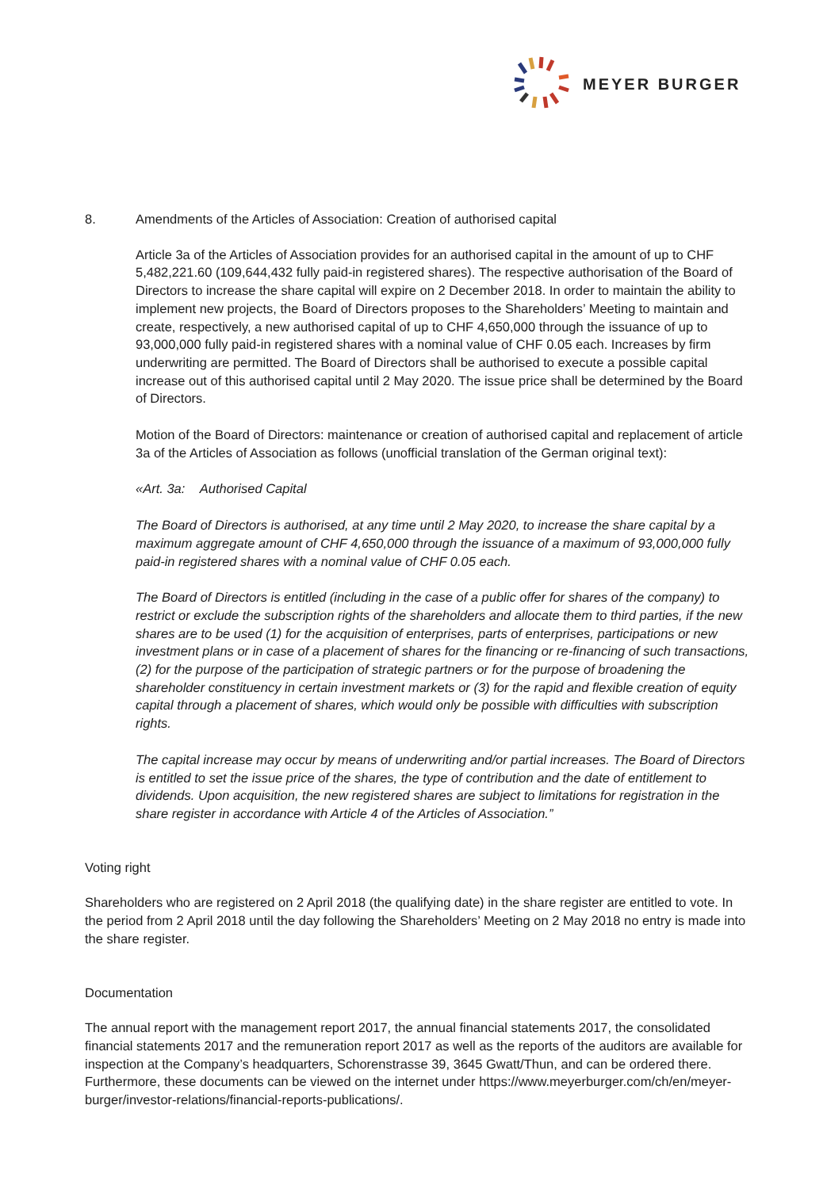MEYER BURGER
8. Amendments of the Articles of Association: Creation of authorised capital
Article 3a of the Articles of Association provides for an authorised capital in the amount of up to CHF 5,482,221.60 (109,644,432 fully paid-in registered shares). The respective authorisation of the Board of Directors to increase the share capital will expire on 2 December 2018. In order to maintain the ability to implement new projects, the Board of Directors proposes to the Shareholders’ Meeting to maintain and create, respectively, a new authorised capital of up to CHF 4,650,000 through the issuance of up to 93,000,000 fully paid-in registered shares with a nominal value of CHF 0.05 each. Increases by firm underwriting are permitted. The Board of Directors shall be authorised to execute a possible capital increase out of this authorised capital until 2 May 2020. The issue price shall be determined by the Board of Directors.
Motion of the Board of Directors: maintenance or creation of authorised capital and replacement of article 3a of the Articles of Association as follows (unofficial translation of the German original text):
«Art. 3a: Authorised Capital
The Board of Directors is authorised, at any time until 2 May 2020, to increase the share capital by a maximum aggregate amount of CHF 4,650,000 through the issuance of a maximum of 93,000,000 fully paid-in registered shares with a nominal value of CHF 0.05 each.
The Board of Directors is entitled (including in the case of a public offer for shares of the company) to restrict or exclude the subscription rights of the shareholders and allocate them to third parties, if the new shares are to be used (1) for the acquisition of enterprises, parts of enterprises, participations or new investment plans or in case of a placement of shares for the financing or re-financing of such transactions, (2) for the purpose of the participation of strategic partners or for the purpose of broadening the shareholder constituency in certain investment markets or (3) for the rapid and flexible creation of equity capital through a placement of shares, which would only be possible with difficulties with subscription rights.
The capital increase may occur by means of underwriting and/or partial increases. The Board of Directors is entitled to set the issue price of the shares, the type of contribution and the date of entitlement to dividends. Upon acquisition, the new registered shares are subject to limitations for registration in the share register in accordance with Article 4 of the Articles of Association.”
Voting right
Shareholders who are registered on 2 April 2018 (the qualifying date) in the share register are entitled to vote. In the period from 2 April 2018 until the day following the Shareholders’ Meeting on 2 May 2018 no entry is made into the share register.
Documentation
The annual report with the management report 2017, the annual financial statements 2017, the consolidated financial statements 2017 and the remuneration report 2017 as well as the reports of the auditors are available for inspection at the Company’s headquarters, Schorenstrasse 39, 3645 Gwatt/Thun, and can be ordered there. Furthermore, these documents can be viewed on the internet under https://www.meyerburger.com/ch/en/meyer-burger/investor-relations/financial-reports-publications/.